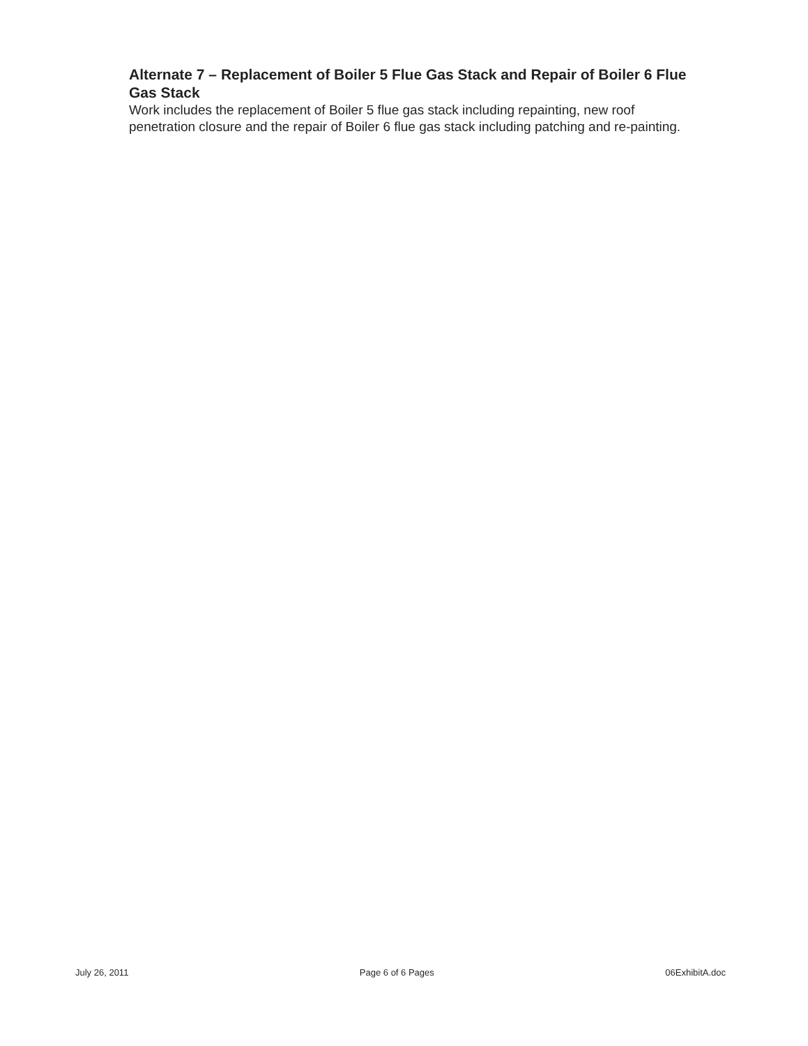Alternate 7 – Replacement of Boiler 5 Flue Gas Stack and Repair of Boiler 6 Flue Gas Stack
Work includes the replacement of Boiler 5 flue gas stack including repainting, new roof penetration closure and the repair of Boiler 6 flue gas stack including patching and re-painting.
July 26, 2011 Page 6 of 6 Pages 06ExhibitA.doc